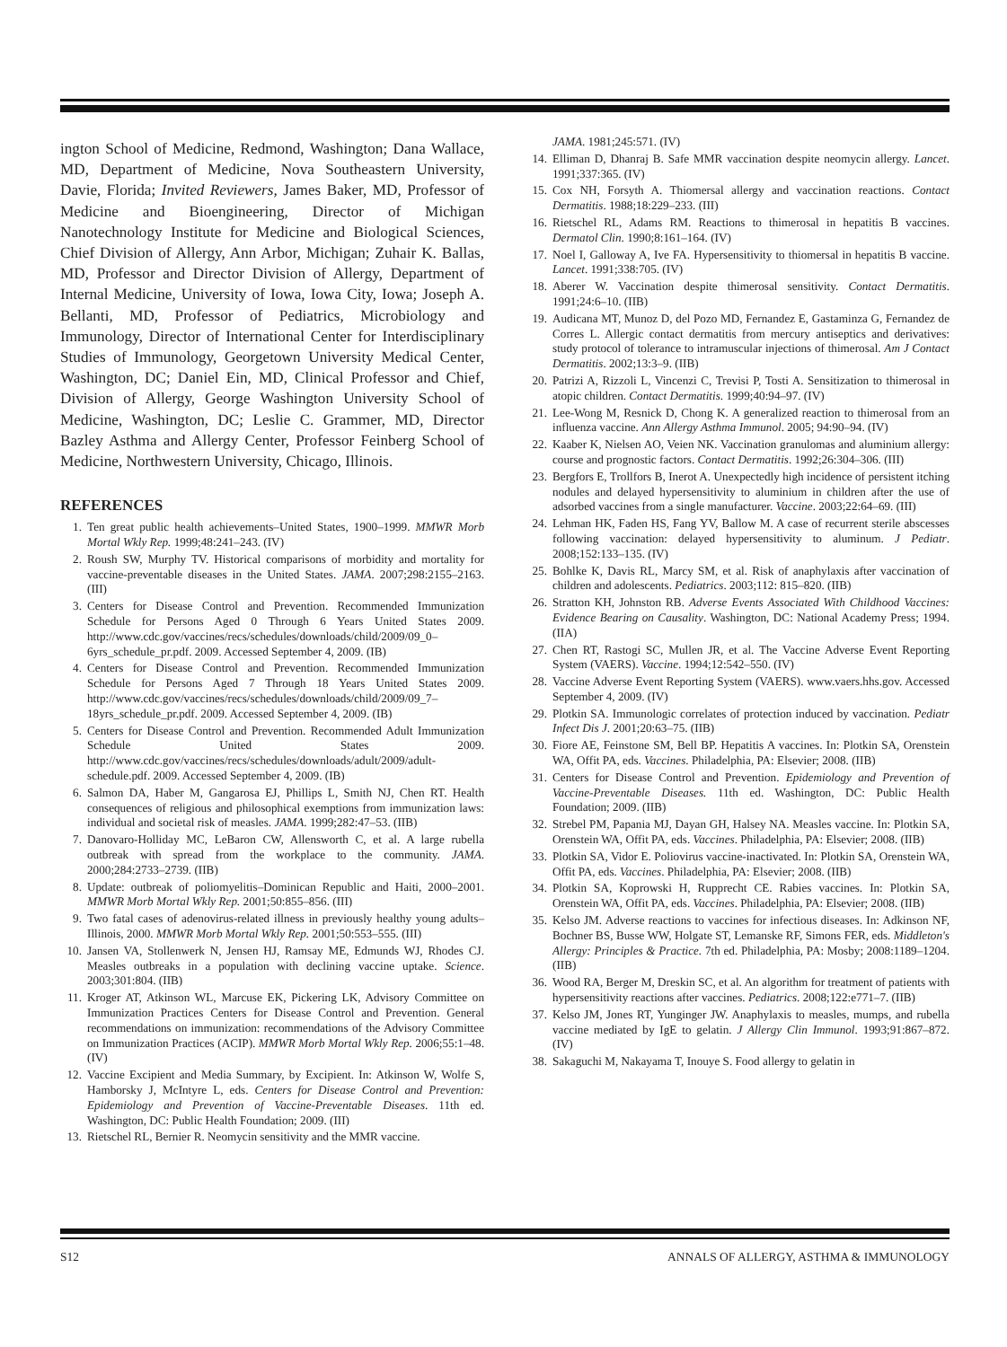ington School of Medicine, Redmond, Washington; Dana Wallace, MD, Department of Medicine, Nova Southeastern University, Davie, Florida; Invited Reviewers, James Baker, MD, Professor of Medicine and Bioengineering, Director of Michigan Nanotechnology Institute for Medicine and Biological Sciences, Chief Division of Allergy, Ann Arbor, Michigan; Zuhair K. Ballas, MD, Professor and Director Division of Allergy, Department of Internal Medicine, University of Iowa, Iowa City, Iowa; Joseph A. Bellanti, MD, Professor of Pediatrics, Microbiology and Immunology, Director of International Center for Interdisciplinary Studies of Immunology, Georgetown University Medical Center, Washington, DC; Daniel Ein, MD, Clinical Professor and Chief, Division of Allergy, George Washington University School of Medicine, Washington, DC; Leslie C. Grammer, MD, Director Bazley Asthma and Allergy Center, Professor Feinberg School of Medicine, Northwestern University, Chicago, Illinois.
REFERENCES
1. Ten great public health achievements–United States, 1900–1999. MMWR Morb Mortal Wkly Rep. 1999;48:241–243. (IV)
2. Roush SW, Murphy TV. Historical comparisons of morbidity and mortality for vaccine-preventable diseases in the United States. JAMA. 2007;298:2155–2163. (III)
3. Centers for Disease Control and Prevention. Recommended Immunization Schedule for Persons Aged 0 Through 6 Years United States 2009. http://www.cdc.gov/vaccines/recs/schedules/downloads/child/2009/09_0–6yrs_schedule_pr.pdf. 2009. Accessed September 4, 2009. (IB)
4. Centers for Disease Control and Prevention. Recommended Immunization Schedule for Persons Aged 7 Through 18 Years United States 2009. http://www.cdc.gov/vaccines/recs/schedules/downloads/child/2009/09_7–18yrs_schedule_pr.pdf. 2009. Accessed September 4, 2009. (IB)
5. Centers for Disease Control and Prevention. Recommended Adult Immunization Schedule United States 2009. http://www.cdc.gov/vaccines/recs/schedules/downloads/adult/2009/adult-schedule.pdf. 2009. Accessed September 4, 2009. (IB)
6. Salmon DA, Haber M, Gangarosa EJ, Phillips L, Smith NJ, Chen RT. Health consequences of religious and philosophical exemptions from immunization laws: individual and societal risk of measles. JAMA. 1999;282:47–53. (IIB)
7. Danovaro-Holliday MC, LeBaron CW, Allensworth C, et al. A large rubella outbreak with spread from the workplace to the community. JAMA. 2000;284:2733–2739. (IIB)
8. Update: outbreak of poliomyelitis–Dominican Republic and Haiti, 2000–2001. MMWR Morb Mortal Wkly Rep. 2001;50:855–856. (III)
9. Two fatal cases of adenovirus-related illness in previously healthy young adults–Illinois, 2000. MMWR Morb Mortal Wkly Rep. 2001;50:553–555. (III)
10. Jansen VA, Stollenwerk N, Jensen HJ, Ramsay ME, Edmunds WJ, Rhodes CJ. Measles outbreaks in a population with declining vaccine uptake. Science. 2003;301:804. (IIB)
11. Kroger AT, Atkinson WL, Marcuse EK, Pickering LK, Advisory Committee on Immunization Practices Centers for Disease Control and Prevention. General recommendations on immunization: recommendations of the Advisory Committee on Immunization Practices (ACIP). MMWR Morb Mortal Wkly Rep. 2006;55:1–48. (IV)
12. Vaccine Excipient and Media Summary, by Excipient. In: Atkinson W, Wolfe S, Hamborsky J, McIntyre L, eds. Centers for Disease Control and Prevention: Epidemiology and Prevention of Vaccine-Preventable Diseases. 11th ed. Washington, DC: Public Health Foundation; 2009. (III)
13. Rietschel RL, Bernier R. Neomycin sensitivity and the MMR vaccine.
JAMA. 1981;245:571. (IV)
14. Elliman D, Dhanraj B. Safe MMR vaccination despite neomycin allergy. Lancet. 1991;337:365. (IV)
15. Cox NH, Forsyth A. Thiomersal allergy and vaccination reactions. Contact Dermatitis. 1988;18:229–233. (III)
16. Rietschel RL, Adams RM. Reactions to thimerosal in hepatitis B vaccines. Dermatol Clin. 1990;8:161–164. (IV)
17. Noel I, Galloway A, Ive FA. Hypersensitivity to thiomersal in hepatitis B vaccine. Lancet. 1991;338:705. (IV)
18. Aberer W. Vaccination despite thimerosal sensitivity. Contact Dermatitis. 1991;24:6–10. (IIB)
19. Audicana MT, Munoz D, del Pozo MD, Fernandez E, Gastaminza G, Fernandez de Corres L. Allergic contact dermatitis from mercury antiseptics and derivatives: study protocol of tolerance to intramuscular injections of thimerosal. Am J Contact Dermatitis. 2002;13:3–9. (IIB)
20. Patrizi A, Rizzoli L, Vincenzi C, Trevisi P, Tosti A. Sensitization to thimerosal in atopic children. Contact Dermatitis. 1999;40:94–97. (IV)
21. Lee-Wong M, Resnick D, Chong K. A generalized reaction to thimerosal from an influenza vaccine. Ann Allergy Asthma Immunol. 2005; 94:90–94. (IV)
22. Kaaber K, Nielsen AO, Veien NK. Vaccination granulomas and aluminium allergy: course and prognostic factors. Contact Dermatitis. 1992;26:304–306. (III)
23. Bergfors E, Trollfors B, Inerot A. Unexpectedly high incidence of persistent itching nodules and delayed hypersensitivity to aluminium in children after the use of adsorbed vaccines from a single manufacturer. Vaccine. 2003;22:64–69. (III)
24. Lehman HK, Faden HS, Fang YV, Ballow M. A case of recurrent sterile abscesses following vaccination: delayed hypersensitivity to aluminum. J Pediatr. 2008;152:133–135. (IV)
25. Bohlke K, Davis RL, Marcy SM, et al. Risk of anaphylaxis after vaccination of children and adolescents. Pediatrics. 2003;112: 815–820. (IIB)
26. Stratton KH, Johnston RB. Adverse Events Associated With Childhood Vaccines: Evidence Bearing on Causality. Washington, DC: National Academy Press; 1994. (IIA)
27. Chen RT, Rastogi SC, Mullen JR, et al. The Vaccine Adverse Event Reporting System (VAERS). Vaccine. 1994;12:542–550. (IV)
28. Vaccine Adverse Event Reporting System (VAERS). www.vaers.hhs.gov. Accessed September 4, 2009. (IV)
29. Plotkin SA. Immunologic correlates of protection induced by vaccination. Pediatr Infect Dis J. 2001;20:63–75. (IIB)
30. Fiore AE, Feinstone SM, Bell BP. Hepatitis A vaccines. In: Plotkin SA, Orenstein WA, Offit PA, eds. Vaccines. Philadelphia, PA: Elsevier; 2008. (IIB)
31. Centers for Disease Control and Prevention. Epidemiology and Prevention of Vaccine-Preventable Diseases. 11th ed. Washington, DC: Public Health Foundation; 2009. (IIB)
32. Strebel PM, Papania MJ, Dayan GH, Halsey NA. Measles vaccine. In: Plotkin SA, Orenstein WA, Offit PA, eds. Vaccines. Philadelphia, PA: Elsevier; 2008. (IIB)
33. Plotkin SA, Vidor E. Poliovirus vaccine-inactivated. In: Plotkin SA, Orenstein WA, Offit PA, eds. Vaccines. Philadelphia, PA: Elsevier; 2008. (IIB)
34. Plotkin SA, Koprowski H, Rupprecht CE. Rabies vaccines. In: Plotkin SA, Orenstein WA, Offit PA, eds. Vaccines. Philadelphia, PA: Elsevier; 2008. (IIB)
35. Kelso JM. Adverse reactions to vaccines for infectious diseases. In: Adkinson NF, Bochner BS, Busse WW, Holgate ST, Lemanske RF, Simons FER, eds. Middleton's Allergy: Principles & Practice. 7th ed. Philadelphia, PA: Mosby; 2008:1189–1204. (IIB)
36. Wood RA, Berger M, Dreskin SC, et al. An algorithm for treatment of patients with hypersensitivity reactions after vaccines. Pediatrics. 2008;122:e771–7. (IIB)
37. Kelso JM, Jones RT, Yunginger JW. Anaphylaxis to measles, mumps, and rubella vaccine mediated by IgE to gelatin. J Allergy Clin Immunol. 1993;91:867–872. (IV)
38. Sakaguchi M, Nakayama T, Inouye S. Food allergy to gelatin in
S12 ANNALS OF ALLERGY, ASTHMA & IMMUNOLOGY